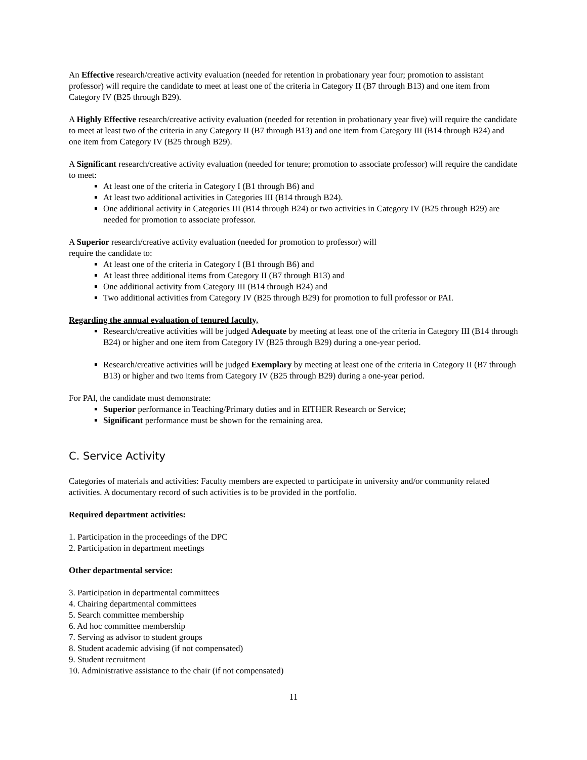An Effective research/creative activity evaluation (needed for retention in probationary year four; promotion to assistant professor) will require the candidate to meet at least one of the criteria in Category II (B7 through B13) and one item from Category IV (B25 through B29).
A Highly Effective research/creative activity evaluation (needed for retention in probationary year five) will require the candidate to meet at least two of the criteria in any Category II (B7 through B13) and one item from Category III (B14 through B24) and one item from Category IV (B25 through B29).
A Significant research/creative activity evaluation (needed for tenure; promotion to associate professor) will require the candidate to meet:
At least one of the criteria in Category I (B1 through B6) and
At least two additional activities in Categories III (B14 through B24).
One additional activity in Categories III (B14 through B24) or two activities in Category IV (B25 through B29) are needed for promotion to associate professor.
A Superior research/creative activity evaluation (needed for promotion to professor) will
require the candidate to:
At least one of the criteria in Category I (B1 through B6) and
At least three additional items from Category II (B7 through B13) and
One additional activity from Category III (B14 through B24) and
Two additional activities from Category IV (B25 through B29) for promotion to full professor or PAI.
Regarding the annual evaluation of tenured faculty,
Research/creative activities will be judged Adequate by meeting at least one of the criteria in Category III (B14 through B24) or higher and one item from Category IV (B25 through B29) during a one-year period.
Research/creative activities will be judged Exemplary by meeting at least one of the criteria in Category II (B7 through B13) or higher and two items from Category IV (B25 through B29) during a one-year period.
For PAl, the candidate must demonstrate:
Superior performance in Teaching/Primary duties and in EITHER Research or Service;
Significant performance must be shown for the remaining area.
C. Service Activity
Categories of materials and activities: Faculty members are expected to participate in university and/or community related activities. A documentary record of such activities is to be provided in the portfolio.
Required department activities:
1. Participation in the proceedings of the DPC
2. Participation in department meetings
Other departmental service:
3. Participation in departmental committees
4. Chairing departmental committees
5. Search committee membership
6. Ad hoc committee membership
7. Serving as advisor to student groups
8. Student academic advising (if not compensated)
9. Student recruitment
10. Administrative assistance to the chair (if not compensated)
11